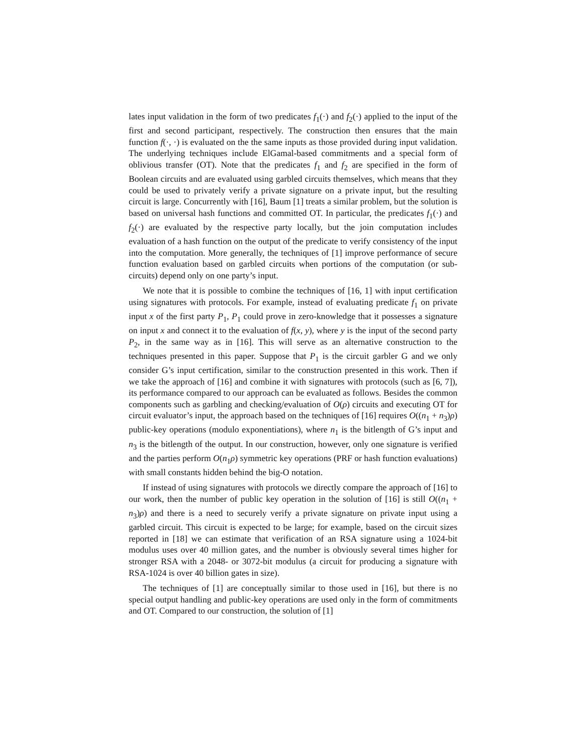lates input validation in the form of two predicates f<sub>1</sub>(·) and f<sub>2</sub>(·) applied to the input of the first and second participant, respectively. The construction then ensures that the main function f(·, ·) is evaluated on the the same inputs as those provided during input validation. The underlying techniques include ElGamal-based commitments and a special form of oblivious transfer (OT). Note that the predicates f<sub>1</sub> and f<sub>2</sub> are specified in the form of Boolean circuits and are evaluated using garbled circuits themselves, which means that they could be used to privately verify a private signature on a private input, but the resulting circuit is large. Concurrently with [16], Baum [1] treats a similar problem, but the solution is based on universal hash functions and committed OT. In particular, the predicates f<sub>1</sub>(·) and f<sub>2</sub>(·) are evaluated by the respective party locally, but the join computation includes evaluation of a hash function on the output of the predicate to verify consistency of the input into the computation. More generally, the techniques of [1] improve performance of secure function evaluation based on garbled circuits when portions of the computation (or sub-circuits) depend only on one party’s input.
We note that it is possible to combine the techniques of [16, 1] with input certification using signatures with protocols. For example, instead of evaluating predicate f<sub>1</sub> on private input x of the first party P<sub>1</sub>, P<sub>1</sub> could prove in zero-knowledge that it possesses a signature on input x and connect it to the evaluation of f(x, y), where y is the input of the second party P<sub>2</sub>, in the same way as in [16]. This will serve as an alternative construction to the techniques presented in this paper. Suppose that P<sub>1</sub> is the circuit garbler G and we only consider G’s input certification, similar to the construction presented in this work. Then if we take the approach of [16] and combine it with signatures with protocols (such as [6, 7]), its performance compared to our approach can be evaluated as follows. Besides the common components such as garbling and checking/evaluation of O(ρ) circuits and executing OT for circuit evaluator’s input, the approach based on the techniques of [16] requires O((n<sub>1</sub> + n<sub>3</sub>)ρ) public-key operations (modulo exponentiations), where n<sub>1</sub> is the bitlength of G’s input and n<sub>3</sub> is the bitlength of the output. In our construction, however, only one signature is verified and the parties perform O(n<sub>1</sub>ρ) symmetric key operations (PRF or hash function evaluations) with small constants hidden behind the big-O notation.
If instead of using signatures with protocols we directly compare the approach of [16] to our work, then the number of public key operation in the solution of [16] is still O((n<sub>1</sub> + n<sub>3</sub>)ρ) and there is a need to securely verify a private signature on private input using a garbled circuit. This circuit is expected to be large; for example, based on the circuit sizes reported in [18] we can estimate that verification of an RSA signature using a 1024-bit modulus uses over 40 million gates, and the number is obviously several times higher for stronger RSA with a 2048- or 3072-bit modulus (a circuit for producing a signature with RSA-1024 is over 40 billion gates in size).
The techniques of [1] are conceptually similar to those used in [16], but there is no special output handling and public-key operations are used only in the form of commitments and OT. Compared to our construction, the solution of [1]